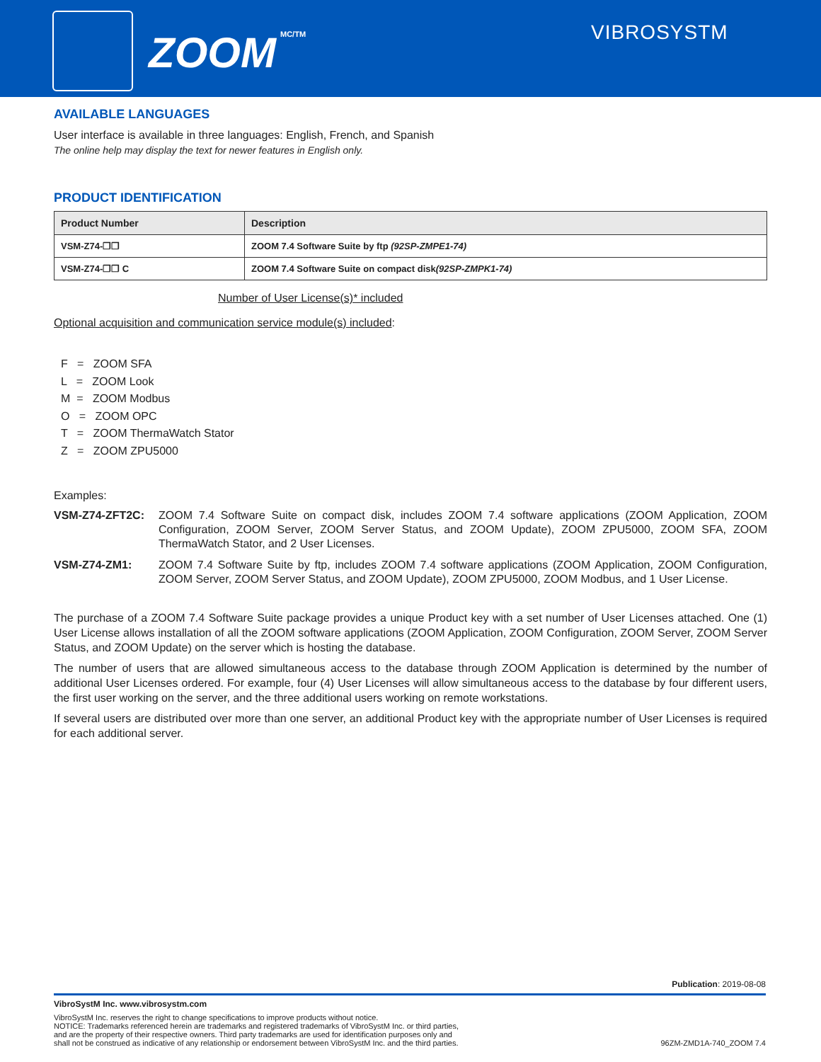ZOOM MC/TM VIBROSYSTM
AVAILABLE LANGUAGES
User interface is available in three languages: English, French, and Spanish
The online help may display the text for newer features in English only.
PRODUCT IDENTIFICATION
| Product Number | Description |
| --- | --- |
| VSM-Z74-❐❐ | ZOOM 7.4 Software Suite by ftp (92SP-ZMPE1-74) |
| VSM-Z74-❐❐ C | ZOOM 7.4 Software Suite on compact disk (92SP-ZMPK1-74) |
Number of User License(s)* included
Optional acquisition and communication service module(s) included:
F = ZOOM SFA
L = ZOOM Look
M = ZOOM Modbus
O = ZOOM OPC
T = ZOOM ThermaWatch Stator
Z = ZOOM ZPU5000
Examples:
VSM-Z74-ZFT2C: ZOOM 7.4 Software Suite on compact disk, includes ZOOM 7.4 software applications (ZOOM Application, ZOOM Configuration, ZOOM Server, ZOOM Server Status, and ZOOM Update), ZOOM ZPU5000, ZOOM SFA, ZOOM ThermaWatch Stator, and 2 User Licenses.
VSM-Z74-ZM1: ZOOM 7.4 Software Suite by ftp, includes ZOOM 7.4 software applications (ZOOM Application, ZOOM Configuration, ZOOM Server, ZOOM Server Status, and ZOOM Update), ZOOM ZPU5000, ZOOM Modbus, and 1 User License.
The purchase of a ZOOM 7.4 Software Suite package provides a unique Product key with a set number of User Licenses attached. One (1) User License allows installation of all the ZOOM software applications (ZOOM Application, ZOOM Configuration, ZOOM Server, ZOOM Server Status, and ZOOM Update) on the server which is hosting the database.
The number of users that are allowed simultaneous access to the database through ZOOM Application is determined by the number of additional User Licenses ordered. For example, four (4) User Licenses will allow simultaneous access to the database by four different users, the first user working on the server, and the three additional users working on remote workstations.
If several users are distributed over more than one server, an additional Product key with the appropriate number of User Licenses is required for each additional server.
Publication: 2019-08-08
VibroSystM Inc. www.vibrosystm.com
VibroSystM Inc. reserves the right to change specifications to improve products without notice.
NOTICE: Trademarks referenced herein are trademarks and registered trademarks of VibroSystM Inc. or third parties,
and are the property of their respective owners. Third party trademarks are used for identification purposes only and
shall not be construed as indicative of any relationship or endorsement between VibroSystM Inc. and the third parties.
96ZM-ZMD1A-740_ZOOM 7.4